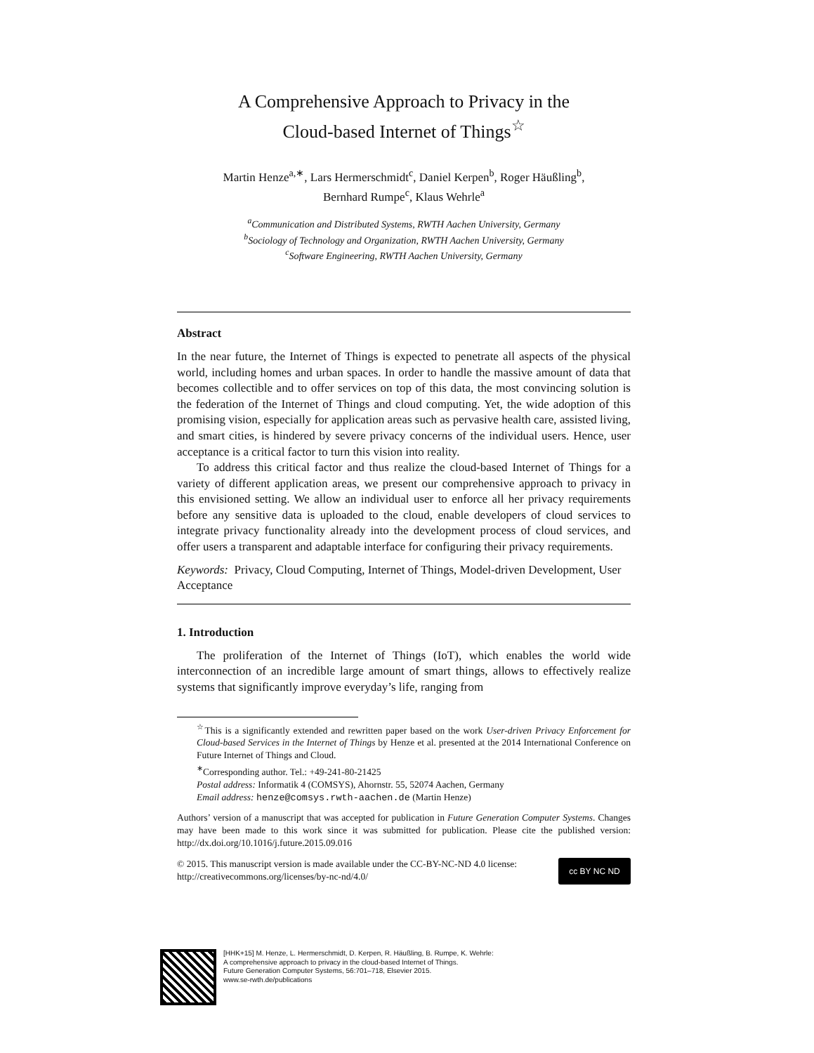A Comprehensive Approach to Privacy in the
Cloud-based Internet of Things<sup>☆</sup>
Martin Henze<sup>a,∗</sup>, Lars Hermerschmidt<sup>c</sup>, Daniel Kerpen<sup>b</sup>, Roger Häußling<sup>b</sup>,
Bernhard Rumpe<sup>c</sup>, Klaus Wehrle<sup>a</sup>
<sup>a</sup> Communication and Distributed Systems, RWTH Aachen University, Germany
<sup>b</sup> Sociology of Technology and Organization, RWTH Aachen University, Germany
<sup>c</sup> Software Engineering, RWTH Aachen University, Germany
Abstract
In the near future, the Internet of Things is expected to penetrate all aspects of the physical world, including homes and urban spaces. In order to handle the massive amount of data that becomes collectible and to offer services on top of this data, the most convincing solution is the federation of the Internet of Things and cloud computing. Yet, the wide adoption of this promising vision, especially for application areas such as pervasive health care, assisted living, and smart cities, is hindered by severe privacy concerns of the individual users. Hence, user acceptance is a critical factor to turn this vision into reality.
To address this critical factor and thus realize the cloud-based Internet of Things for a variety of different application areas, we present our comprehensive approach to privacy in this envisioned setting. We allow an individual user to enforce all her privacy requirements before any sensitive data is uploaded to the cloud, enable developers of cloud services to integrate privacy functionality already into the development process of cloud services, and offer users a transparent and adaptable interface for configuring their privacy requirements.
Keywords: Privacy, Cloud Computing, Internet of Things, Model-driven Development, User Acceptance
1. Introduction
The proliferation of the Internet of Things (IoT), which enables the world wide interconnection of an incredible large amount of smart things, allows to effectively realize systems that significantly improve everyday’s life, ranging from
<sup>☆</sup>This is a significantly extended and rewritten paper based on the work User-driven Privacy Enforcement for Cloud-based Services in the Internet of Things by Henze et al. presented at the 2014 International Conference on Future Internet of Things and Cloud.
<sup>∗</sup>Corresponding author. Tel.: +49-241-80-21425
Postal address: Informatik 4 (COMSYS), Ahornstr. 55, 52074 Aachen, Germany
Email address: henze@comsys.rwth-aachen.de (Martin Henze)
Authors’ version of a manuscript that was accepted for publication in Future Generation Computer Systems. Changes may have been made to this work since it was submitted for publication. Please cite the published version: http://dx.doi.org/10.1016/j.future.2015.09.016
© 2015. This manuscript version is made available under the CC-BY-NC-ND 4.0 license: http://creativecommons.org/licenses/by-nc-nd/4.0/
cc BY NC ND
[HHK+15] M. Henze, L. Hermerschmidt, D. Kerpen, R. Häußling, B. Rumpe, K. Wehrle:
A comprehensive approach to privacy in the cloud-based Internet of Things.
Future Generation Computer Systems, 56:701–718, Elsevier 2015.
www.se-rwth.de/publications